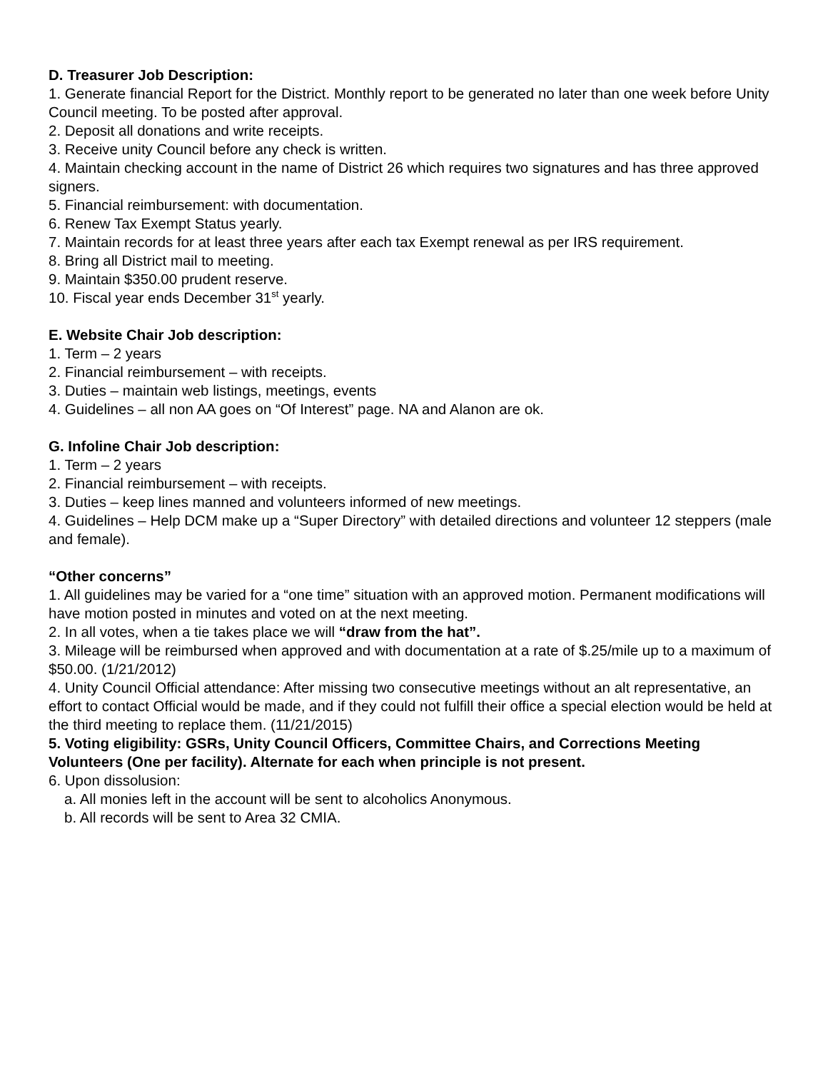D. Treasurer Job Description:
1. Generate financial Report for the District. Monthly report to be generated no later than one week before Unity Council meeting. To be posted after approval.
2. Deposit all donations and write receipts.
3. Receive unity Council before any check is written.
4. Maintain checking account in the name of District 26 which requires two signatures and has three approved signers.
5. Financial reimbursement: with documentation.
6. Renew Tax Exempt Status yearly.
7. Maintain records for at least three years after each tax Exempt renewal as per IRS requirement.
8. Bring all District mail to meeting.
9. Maintain $350.00 prudent reserve.
10. Fiscal year ends December 31<sup>st</sup> yearly.
E. Website Chair Job description:
1. Term – 2 years
2. Financial reimbursement – with receipts.
3. Duties – maintain web listings, meetings, events
4. Guidelines – all non AA goes on “Of Interest” page. NA and Alanon are ok.
G. Infoline Chair Job description:
1. Term – 2 years
2. Financial reimbursement – with receipts.
3. Duties – keep lines manned and volunteers informed of new meetings.
4. Guidelines – Help DCM make up a “Super Directory” with detailed directions and volunteer 12 steppers (male and female).
“Other concerns”
1. All guidelines may be varied for a “one time” situation with an approved motion. Permanent modifications will have motion posted in minutes and voted on at the next meeting.
2. In all votes, when a tie takes place we will “draw from the hat”.
3. Mileage will be reimbursed when approved and with documentation at a rate of $.25/mile up to a maximum of $50.00. (1/21/2012)
4. Unity Council Official attendance: After missing two consecutive meetings without an alt representative, an effort to contact Official would be made, and if they could not fulfill their office a special election would be held at the third meeting to replace them. (11/21/2015)
5. Voting eligibility: GSRs, Unity Council Officers, Committee Chairs, and Corrections Meeting Volunteers (One per facility). Alternate for each when principle is not present.
6. Upon dissolusion:
a. All monies left in the account will be sent to alcoholics Anonymous.
b. All records will be sent to Area 32 CMIA.